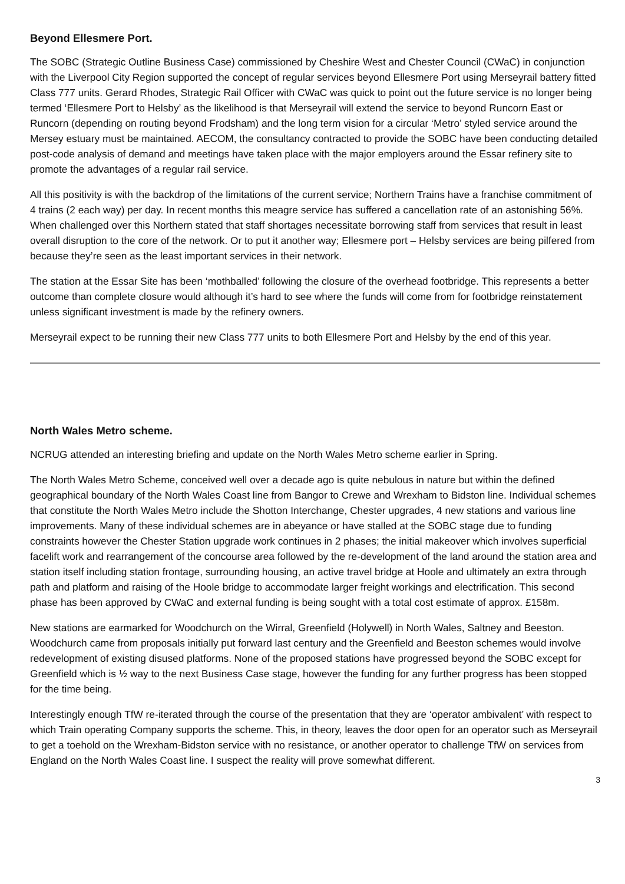Beyond Ellesmere Port.
The SOBC (Strategic Outline Business Case) commissioned by Cheshire West and Chester Council (CWaC) in conjunction with the Liverpool City Region supported the concept of regular services beyond Ellesmere Port using Merseyrail battery fitted Class 777 units. Gerard Rhodes, Strategic Rail Officer with CWaC was quick to point out the future service is no longer being termed ‘Ellesmere Port to Helsby’ as the likelihood is that Merseyrail will extend the service to beyond Runcorn East or Runcorn (depending on routing beyond Frodsham) and the long term vision for a circular ‘Metro’ styled service around the Mersey estuary must be maintained. AECOM, the consultancy contracted to provide the SOBC have been conducting detailed post-code analysis of demand and meetings have taken place with the major employers around the Essar refinery site to promote the advantages of a regular rail service.
All this positivity is with the backdrop of the limitations of the current service; Northern Trains have a franchise commitment of 4 trains (2 each way) per day. In recent months this meagre service has suffered a cancellation rate of an astonishing 56%. When challenged over this Northern stated that staff shortages necessitate borrowing staff from services that result in least overall disruption to the core of the network. Or to put it another way; Ellesmere port – Helsby services are being pilfered from because they’re seen as the least important services in their network.
The station at the Essar Site has been ‘mothballed’ following the closure of the overhead footbridge. This represents a better outcome than complete closure would although it’s hard to see where the funds will come from for footbridge reinstatement unless significant investment is made by the refinery owners.
Merseyrail expect to be running their new Class 777 units to both Ellesmere Port and Helsby by the end of this year.
North Wales Metro scheme.
NCRUG attended an interesting briefing and update on the North Wales Metro scheme earlier in Spring.
The North Wales Metro Scheme, conceived well over a decade ago is quite nebulous in nature but within the defined geographical boundary of the North Wales Coast line from Bangor to Crewe and Wrexham to Bidston line. Individual schemes that constitute the North Wales Metro include the Shotton Interchange, Chester upgrades, 4 new stations and various line improvements. Many of these individual schemes are in abeyance or have stalled at the SOBC stage due to funding constraints however the Chester Station upgrade work continues in 2 phases; the initial makeover which involves superficial facelift work and rearrangement of the concourse area followed by the re-development of the land around the station area and station itself including station frontage, surrounding housing, an active travel bridge at Hoole and ultimately an extra through path and platform and raising of the Hoole bridge to accommodate larger freight workings and electrification. This second phase has been approved by CWaC and external funding is being sought with a total cost estimate of approx. £158m.
New stations are earmarked for Woodchurch on the Wirral, Greenfield (Holywell) in North Wales, Saltney and Beeston. Woodchurch came from proposals initially put forward last century and the Greenfield and Beeston schemes would involve redevelopment of existing disused platforms. None of the proposed stations have progressed beyond the SOBC except for Greenfield which is ½ way to the next Business Case stage, however the funding for any further progress has been stopped for the time being.
Interestingly enough TfW re-iterated through the course of the presentation that they are ‘operator ambivalent’ with respect to which Train operating Company supports the scheme. This, in theory, leaves the door open for an operator such as Merseyrail to get a toehold on the Wrexham-Bidston service with no resistance, or another operator to challenge TfW on services from England on the North Wales Coast line. I suspect the reality will prove somewhat different.
3